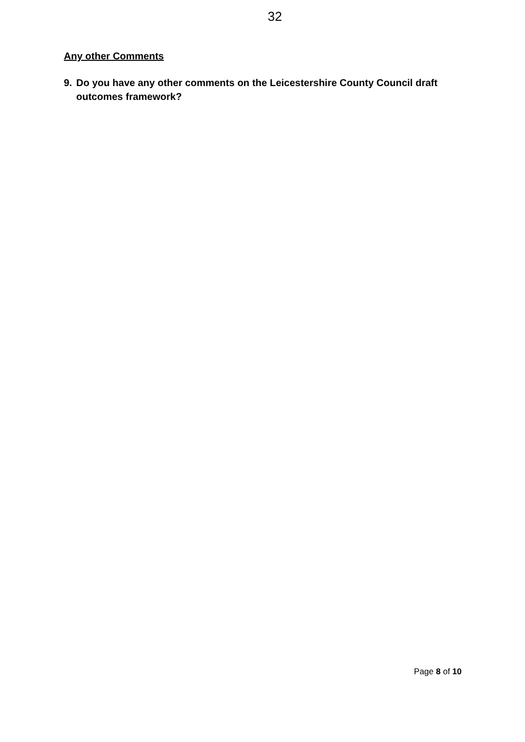32
Any other Comments
9. Do you have any other comments on the Leicestershire County Council draft outcomes framework?
Page 8 of 10